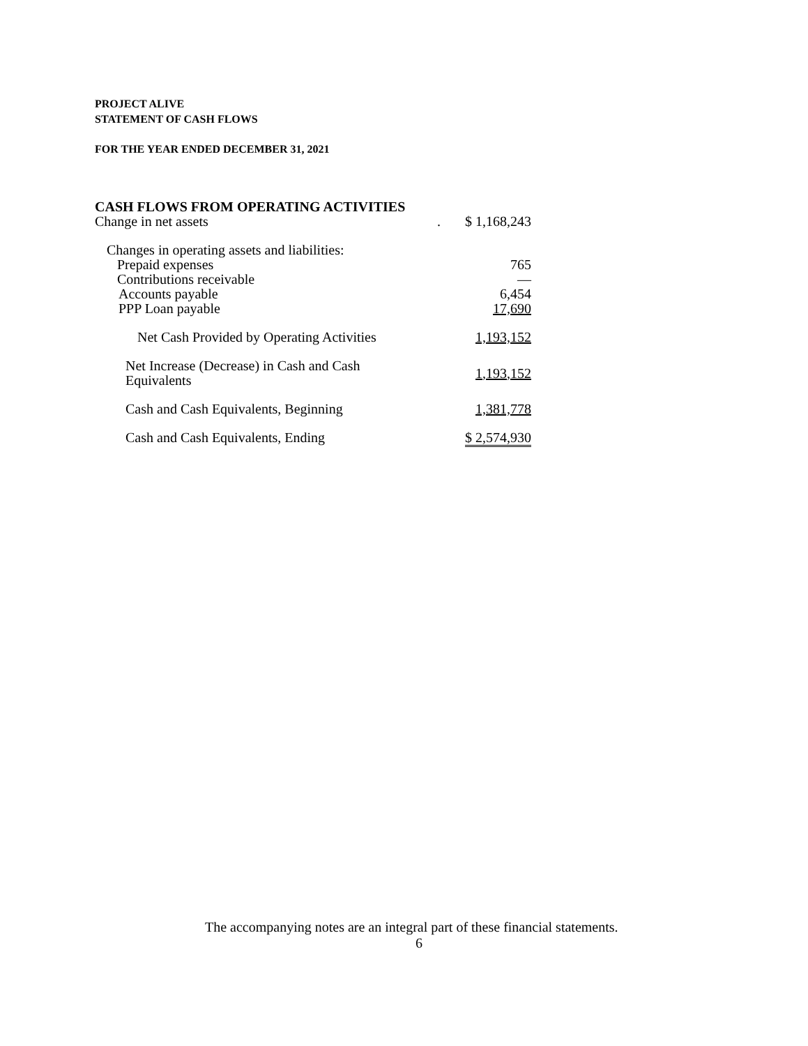PROJECT ALIVE
STATEMENT OF CASH FLOWS
FOR THE YEAR ENDED DECEMBER 31, 2021
CASH FLOWS FROM OPERATING ACTIVITIES
| Change in net assets | . | $ 1,168,243 |
| Changes in operating assets and liabilities: | | |
| Prepaid expenses | | 765 |
| Contributions receivable | | — |
| Accounts payable | | 6,454 |
| PPP Loan payable | | 17,690 |
| Net Cash Provided by Operating Activities | | 1,193,152 |
| Net Increase (Decrease) in Cash and Cash Equivalents | | 1,193,152 |
| Cash and Cash Equivalents, Beginning | | 1,381,778 |
| Cash and Cash Equivalents, Ending | | $ 2,574,930 |
The accompanying notes are an integral part of these financial statements.
6